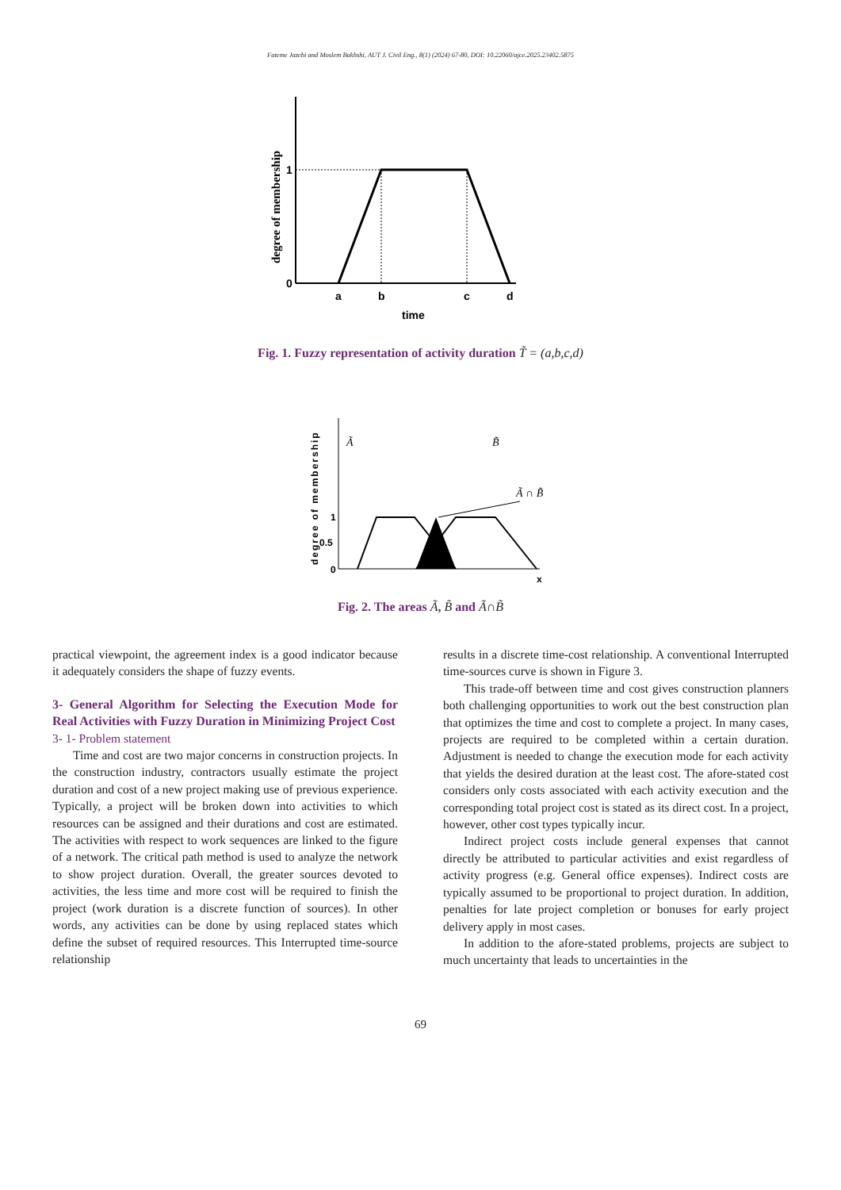Fateme Jazebi and Moslem Bakhshi, AUT J. Civil Eng., 8(1) (2024) 67-80, DOI: 10.22060/ajce.2025.23402.5875
degree of membership
1
0
a
b
c
d
time
Fig. 1. Fuzzy representation of activity duration T̃ = (a,b,c,d)
degree of membership
1
0.5
0
x
Ã
B̃
Ã ∩ B̃
Fig. 2. The areas Ã, B̃ and Ã∩B̃
practical viewpoint, the agreement index is a good indicator because it adequately considers the shape of fuzzy events.
3- General Algorithm for Selecting the Execution Mode for Real Activities with Fuzzy Duration in Minimizing Project Cost
3- 1- Problem statement
Time and cost are two major concerns in construction projects. In the construction industry, contractors usually estimate the project duration and cost of a new project making use of previous experience. Typically, a project will be broken down into activities to which resources can be assigned and their durations and cost are estimated. The activities with respect to work sequences are linked to the figure of a network. The critical path method is used to analyze the network to show project duration. Overall, the greater sources devoted to activities, the less time and more cost will be required to finish the project (work duration is a discrete function of sources). In other words, any activities can be done by using replaced states which define the subset of required resources. This Interrupted time-source relationship
results in a discrete time-cost relationship. A conventional Interrupted time-sources curve is shown in Figure 3.
This trade-off between time and cost gives construction planners both challenging opportunities to work out the best construction plan that optimizes the time and cost to complete a project. In many cases, projects are required to be completed within a certain duration. Adjustment is needed to change the execution mode for each activity that yields the desired duration at the least cost. The afore-stated cost considers only costs associated with each activity execution and the corresponding total project cost is stated as its direct cost. In a project, however, other cost types typically incur.
Indirect project costs include general expenses that cannot directly be attributed to particular activities and exist regardless of activity progress (e.g. General office expenses). Indirect costs are typically assumed to be proportional to project duration. In addition, penalties for late project completion or bonuses for early project delivery apply in most cases.
In addition to the afore-stated problems, projects are subject to much uncertainty that leads to uncertainties in the
69